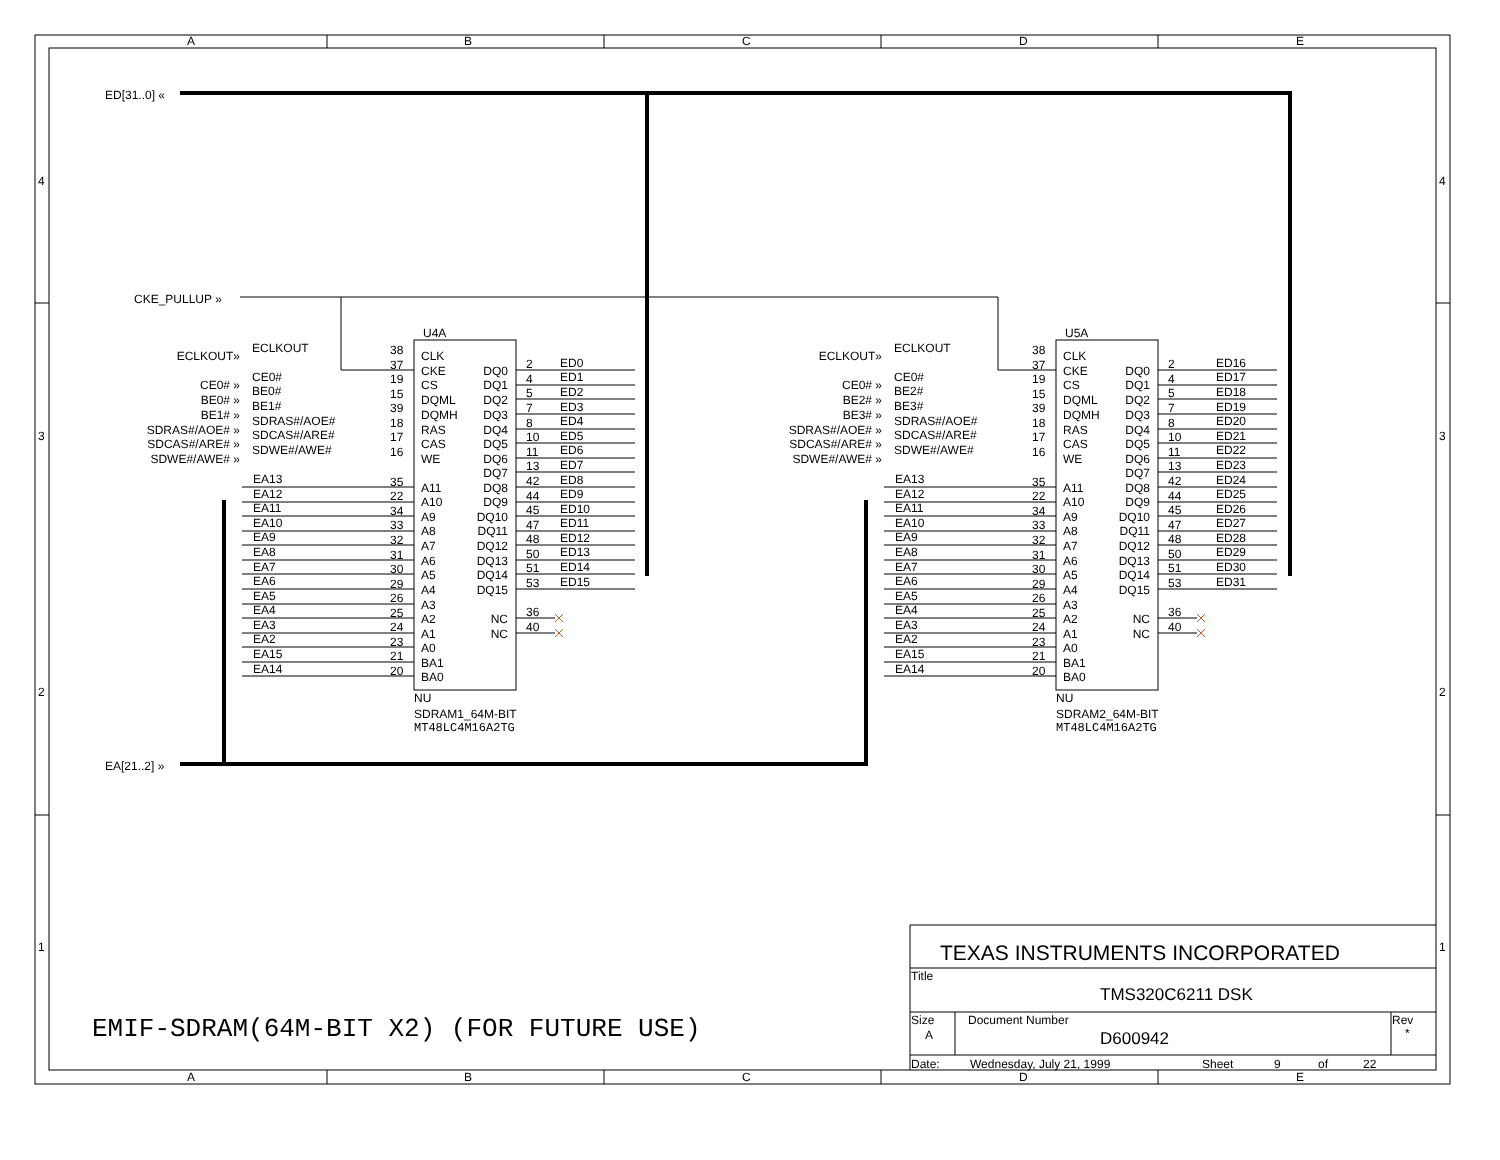A
B
C
D
E
A
B
C
D
E
4
3
2
1
4
3
2
1
ED[31..0] «
CKE_PULLUP »
EA[21..2] »
U4A
CLK
CKE
CS
DQML
DQMH
RAS
CAS
WE
A11
A10
A9
A8
A7
A6
A5
A4
A3
A2
A1
A0
BA1
BA0
DQ0
DQ1
DQ2
DQ3
DQ4
DQ5
DQ6
DQ7
DQ8
DQ9
DQ10
DQ11
DQ12
DQ13
DQ14
DQ15
NC
NC
38
37
19
15
39
18
17
16
35
22
34
33
32
31
30
29
26
25
24
23
21
20
2
4
5
7
8
10
11
13
42
44
45
47
48
50
51
53
36
40
NU
SDRAM1_64M-BIT
MT48LC4M16A2TG
ECLKOUT
CE0#
BE0#
BE1#
SDRAS#/AOE#
SDCAS#/ARE#
SDWE#/AWE#
EA13
EA12
EA11
EA10
EA9
EA8
EA7
EA6
EA5
EA4
EA3
EA2
EA15
EA14
ECLKOUT»
CE0# »
BE0# »
BE1# »
SDRAS#/AOE# »
SDCAS#/ARE# »
SDWE#/AWE# »
ED0
ED1
ED2
ED3
ED4
ED5
ED6
ED7
ED8
ED9
ED10
ED11
ED12
ED13
ED14
ED15
U5A
CLK
CKE
CS
DQML
DQMH
RAS
CAS
WE
A11
A10
A9
A8
A7
A6
A5
A4
A3
A2
A1
A0
BA1
BA0
DQ0
DQ1
DQ2
DQ3
DQ4
DQ5
DQ6
DQ7
DQ8
DQ9
DQ10
DQ11
DQ12
DQ13
DQ14
DQ15
NC
NC
38
37
19
15
39
18
17
16
35
22
34
33
32
31
30
29
26
25
24
23
21
20
2
4
5
7
8
10
11
13
42
44
45
47
48
50
51
53
36
40
NU
SDRAM2_64M-BIT
MT48LC4M16A2TG
ECLKOUT
CE0#
BE2#
BE3#
SDRAS#/AOE#
SDCAS#/ARE#
SDWE#/AWE#
EA13
EA12
EA11
EA10
EA9
EA8
EA7
EA6
EA5
EA4
EA3
EA2
EA15
EA14
ECLKOUT»
CE0# »
BE2# »
BE3# »
SDRAS#/AOE# »
SDCAS#/ARE# »
SDWE#/AWE# »
ED16
ED17
ED18
ED19
ED20
ED21
ED22
ED23
ED24
ED25
ED26
ED27
ED28
ED29
ED30
ED31
EMIF-SDRAM(64M-BIT X2) (FOR FUTURE USE)
TEXAS INSTRUMENTS INCORPORATED
Title
TMS320C6211 DSK
Size
A
Document Number
D600942
Rev
*
Date:
Wednesday, July 21, 1999
Sheet
9
of
22